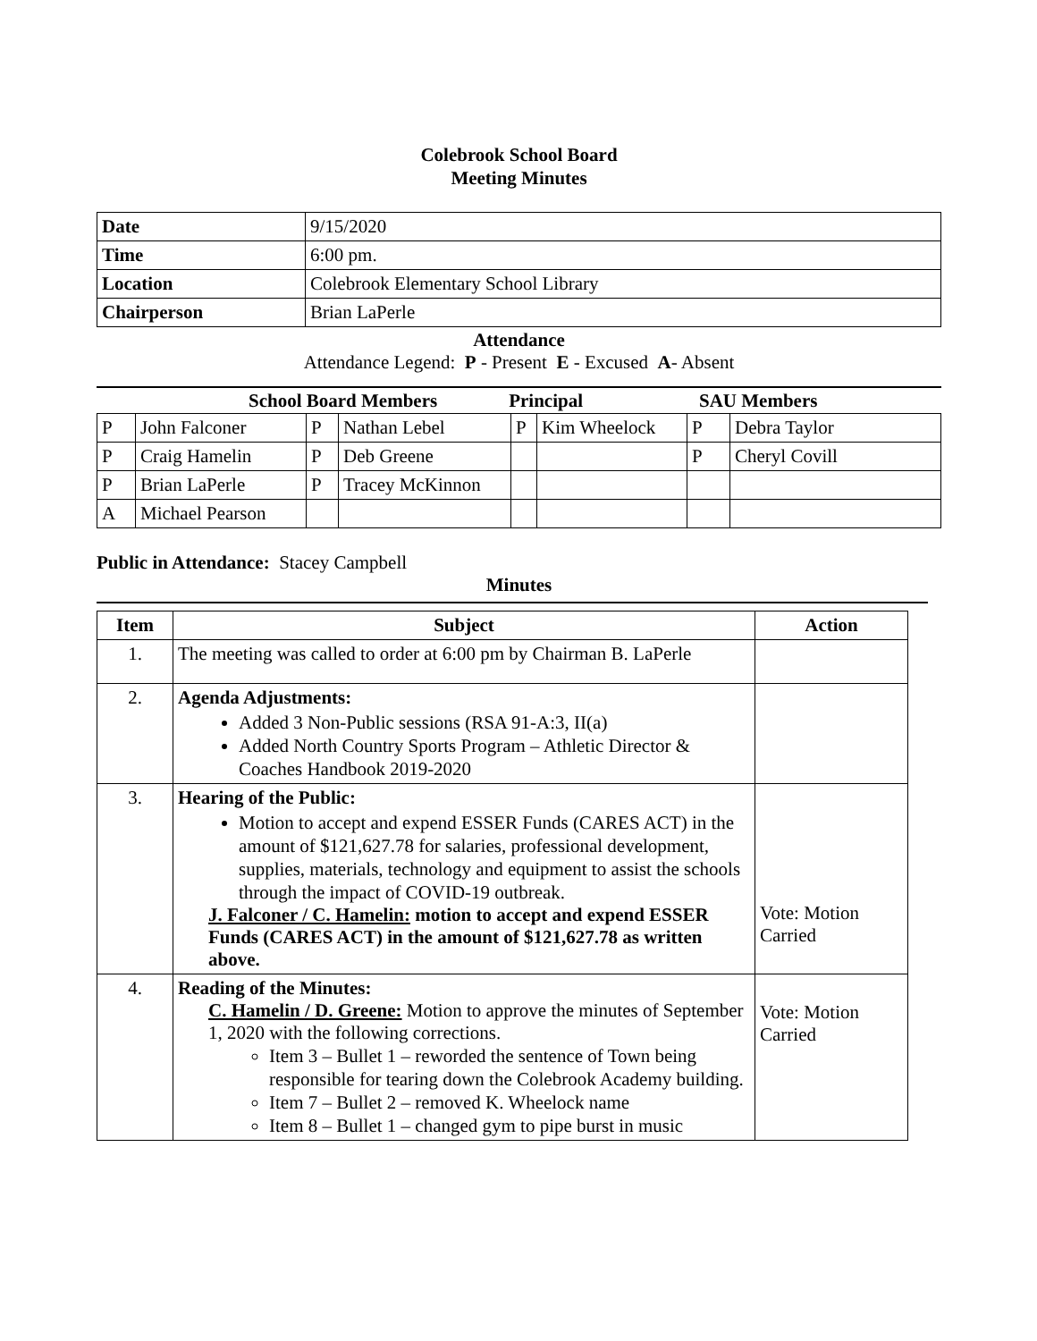Colebrook School Board
Meeting Minutes
| Date | 9/15/2020 |
| Time | 6:00 pm. |
| Location | Colebrook Elementary School Library |
| Chairperson | Brian LaPerle |
Attendance
Attendance Legend: P - Present E - Excused A- Absent
School Board Members Principal SAU Members
| P | John Falconer | P | Nathan Lebel | P | Kim Wheelock | P | Debra Taylor |
| P | Craig Hamelin | P | Deb Greene | | | P | Cheryl Covill |
| P | Brian LaPerle | P | Tracey McKinnon | | | | |
| A | Michael Pearson | | | | | | |
Public in Attendance: Stacey Campbell
Minutes
| Item | Subject | Action |
| --- | --- | --- |
| 1. | The meeting was called to order at 6:00 pm by Chairman B. LaPerle | |
| 2. | Agenda Adjustments: Added 3 Non-Public sessions (RSA 91-A:3, II(a) Added North Country Sports Program – Athletic Director & Coaches Handbook 2019-2020 | |
| 3. | Hearing of the Public: Motion to accept and expend ESSER Funds (CARES ACT) in the amount of $121,627.78 for salaries, professional development, supplies, materials, technology and equipment to assist the schools through the impact of COVID-19 outbreak. J. Falconer / C. Hamelin: motion to accept and expend ESSER Funds (CARES ACT) in the amount of $121,627.78 as written above. | Vote: Motion Carried |
| 4. | Reading of the Minutes: C. Hamelin / D. Greene: Motion to approve the minutes of September 1, 2020 with the following corrections. Item 3 – Bullet 1 – reworded the sentence of Town being responsible for tearing down the Colebrook Academy building. Item 7 – Bullet 2 – removed K. Wheelock name Item 8 – Bullet 1 – changed gym to pipe burst in music | Vote: Motion Carried |